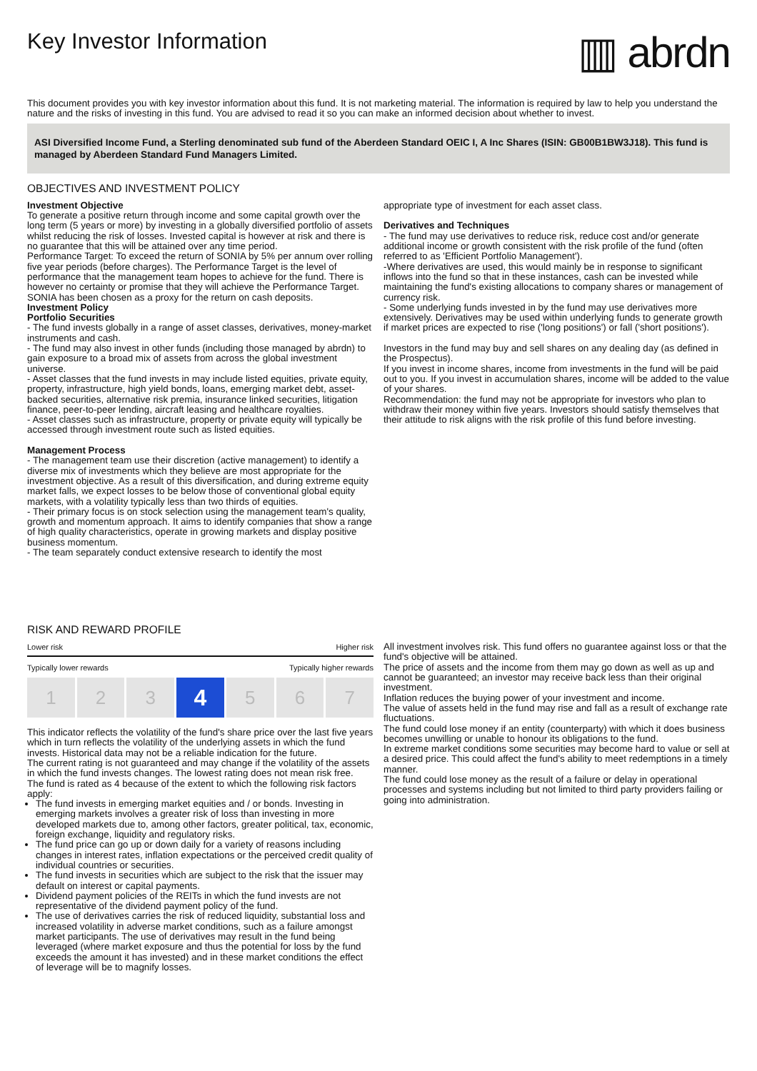Key Investor Information
▥ abrdn
This document provides you with key investor information about this fund. It is not marketing material. The information is required by law to help you understand the nature and the risks of investing in this fund. You are advised to read it so you can make an informed decision about whether to invest.
ASI Diversified Income Fund, a Sterling denominated sub fund of the Aberdeen Standard OEIC I, A Inc Shares (ISIN: GB00B1BW3J18). This fund is managed by Aberdeen Standard Fund Managers Limited.
OBJECTIVES AND INVESTMENT POLICY
Investment Objective
To generate a positive return through income and some capital growth over the long term (5 years or more) by investing in a globally diversified portfolio of assets whilst reducing the risk of losses. Invested capital is however at risk and there is no guarantee that this will be attained over any time period.
Performance Target: To exceed the return of SONIA by 5% per annum over rolling five year periods (before charges). The Performance Target is the level of performance that the management team hopes to achieve for the fund. There is however no certainty or promise that they will achieve the Performance Target.
SONIA has been chosen as a proxy for the return on cash deposits.
Investment Policy
Portfolio Securities
- The fund invests globally in a range of asset classes, derivatives, money-market instruments and cash.
- The fund may also invest in other funds (including those managed by abrdn) to gain exposure to a broad mix of assets from across the global investment universe.
- Asset classes that the fund invests in may include listed equities, private equity, property, infrastructure, high yield bonds, loans, emerging market debt, asset-backed securities, alternative risk premia, insurance linked securities, litigation finance, peer-to-peer lending, aircraft leasing and healthcare royalties.
- Asset classes such as infrastructure, property or private equity will typically be accessed through investment route such as listed equities.
Management Process
- The management team use their discretion (active management) to identify a diverse mix of investments which they believe are most appropriate for the investment objective. As a result of this diversification, and during extreme equity market falls, we expect losses to be below those of conventional global equity markets, with a volatility typically less than two thirds of equities.
- Their primary focus is on stock selection using the management team's quality, growth and momentum approach. It aims to identify companies that show a range of high quality characteristics, operate in growing markets and display positive business momentum.
- The team separately conduct extensive research to identify the most
appropriate type of investment for each asset class.
Derivatives and Techniques
- The fund may use derivatives to reduce risk, reduce cost and/or generate additional income or growth consistent with the risk profile of the fund (often referred to as 'Efficient Portfolio Management').
-Where derivatives are used, this would mainly be in response to significant inflows into the fund so that in these instances, cash can be invested while maintaining the fund's existing allocations to company shares or management of currency risk.
- Some underlying funds invested in by the fund may use derivatives more extensively. Derivatives may be used within underlying funds to generate growth if market prices are expected to rise ('long positions') or fall ('short positions').
Investors in the fund may buy and sell shares on any dealing day (as defined in the Prospectus).
If you invest in income shares, income from investments in the fund will be paid out to you. If you invest in accumulation shares, income will be added to the value of your shares.
Recommendation: the fund may not be appropriate for investors who plan to withdraw their money within five years. Investors should satisfy themselves that their attitude to risk aligns with the risk profile of this fund before investing.
RISK AND REWARD PROFILE
Lower risk Higher risk
Typically lower rewards Typically higher rewards
1 2 3
4
5 6 7
This indicator reflects the volatility of the fund's share price over the last five years which in turn reflects the volatility of the underlying assets in which the fund invests. Historical data may not be a reliable indication for the future.
The current rating is not guaranteed and may change if the volatility of the assets in which the fund invests changes. The lowest rating does not mean risk free.
The fund is rated as 4 because of the extent to which the following risk factors apply:
The fund invests in emerging market equities and / or bonds. Investing in emerging markets involves a greater risk of loss than investing in more developed markets due to, among other factors, greater political, tax, economic, foreign exchange, liquidity and regulatory risks.
The fund price can go up or down daily for a variety of reasons including changes in interest rates, inflation expectations or the perceived credit quality of individual countries or securities.
The fund invests in securities which are subject to the risk that the issuer may default on interest or capital payments.
Dividend payment policies of the REITs in which the fund invests are not representative of the dividend payment policy of the fund.
The use of derivatives carries the risk of reduced liquidity, substantial loss and increased volatility in adverse market conditions, such as a failure amongst market participants. The use of derivatives may result in the fund being leveraged (where market exposure and thus the potential for loss by the fund exceeds the amount it has invested) and in these market conditions the effect of leverage will be to magnify losses.
All investment involves risk. This fund offers no guarantee against loss or that the fund's objective will be attained.
The price of assets and the income from them may go down as well as up and cannot be guaranteed; an investor may receive back less than their original investment.
Inflation reduces the buying power of your investment and income.
The value of assets held in the fund may rise and fall as a result of exchange rate fluctuations.
The fund could lose money if an entity (counterparty) with which it does business becomes unwilling or unable to honour its obligations to the fund.
In extreme market conditions some securities may become hard to value or sell at a desired price. This could affect the fund's ability to meet redemptions in a timely manner.
The fund could lose money as the result of a failure or delay in operational processes and systems including but not limited to third party providers failing or going into administration.